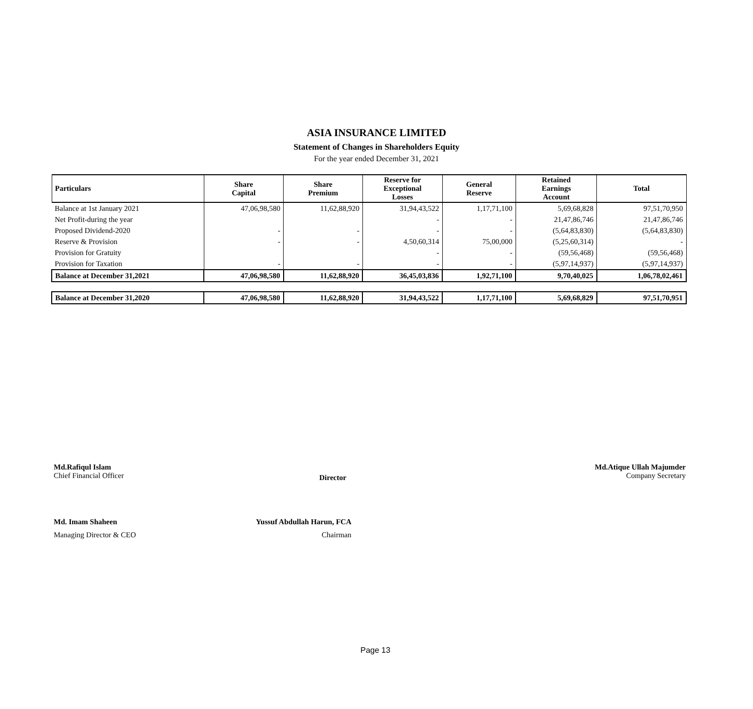ASIA INSURANCE LIMITED
Statement of Changes in Shareholders Equity
For the year ended December 31, 2021
| Particulars | Share Capital | Share Premium | Reserve for Exceptional Losses | General Reserve | Retained Earnings Account | Total |
| --- | --- | --- | --- | --- | --- | --- |
| Balance at 1st January 2021 | 47,06,98,580 | 11,62,88,920 | 31,94,43,522 | 1,17,71,100 | 5,69,68,828 | 97,51,70,950 |
| Net Profit-during the year | | | - | - | 21,47,86,746 | 21,47,86,746 |
| Proposed Dividend-2020 | - | - | - | - | (5,64,83,830) | (5,64,83,830) |
| Reserve & Provision | - | - | 4,50,60,314 | 75,00,000 | (5,25,60,314) | - |
| Provision for Gratuity | | | - | - | (59,56,468) | (59,56,468) |
| Provision for Taxation | - | - | - | - | (5,97,14,937) | (5,97,14,937) |
| Balance at December 31,2021 | 47,06,98,580 | 11,62,88,920 | 36,45,03,836 | 1,92,71,100 | 9,70,40,025 | 1,06,78,02,461 |
| Balance at December 31,2020 | 47,06,98,580 | 11,62,88,920 | 31,94,43,522 | 1,17,71,100 | 5,69,68,829 | 97,51,70,951 |
Md.Rafiqul Islam
Chief Financial Officer
Director
Md.Atique Ullah Majumder
Company Secretary
Md. Imam Shaheen
Managing Director & CEO
Yussuf Abdullah Harun, FCA
Chairman
Page 13